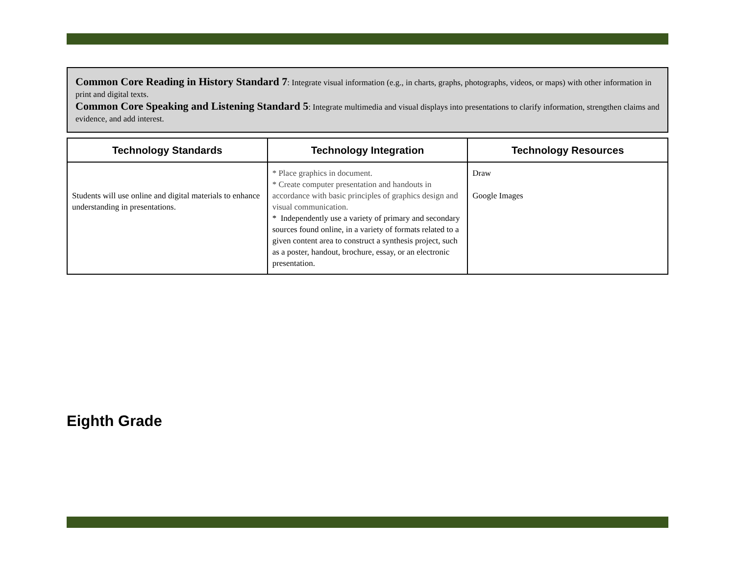Common Core Reading in History Standard 7: Integrate visual information (e.g., in charts, graphs, photographs, videos, or maps) with other information in print and digital texts.
Common Core Speaking and Listening Standard 5: Integrate multimedia and visual displays into presentations to clarify information, strengthen claims and evidence, and add interest.
| Technology Standards | Technology Integration | Technology Resources |
| --- | --- | --- |
| Students will use online and digital materials to enhance understanding in presentations. | * Place graphics in document. * Create computer presentation and handouts in accordance with basic principles of graphics design and visual communication. * Independently use a variety of primary and secondary sources found online, in a variety of formats related to a given content area to construct a synthesis project, such as a poster, handout, brochure, essay, or an electronic presentation. | Draw Google Images |
Eighth Grade